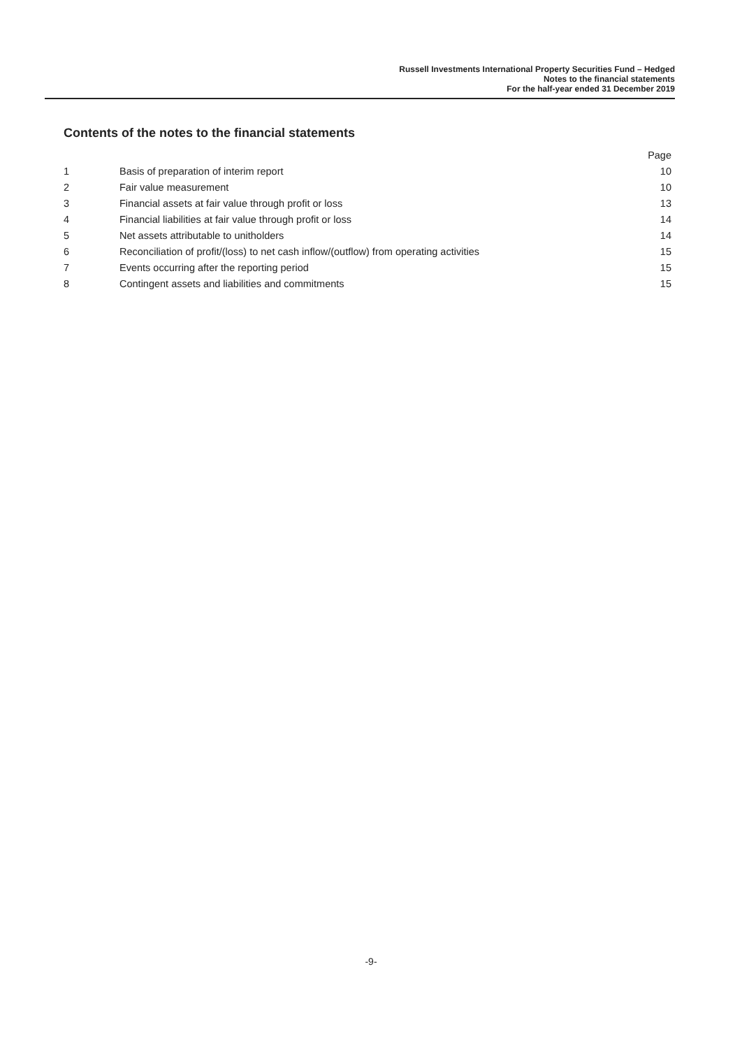Russell Investments International Property Securities Fund – Hedged
Notes to the financial statements
For the half-year ended 31 December 2019
Contents of the notes to the financial statements
| | | Page |
| --- | --- | --- |
| 1 | Basis of preparation of interim report | 10 |
| 2 | Fair value measurement | 10 |
| 3 | Financial assets at fair value through profit or loss | 13 |
| 4 | Financial liabilities at fair value through profit or loss | 14 |
| 5 | Net assets attributable to unitholders | 14 |
| 6 | Reconciliation of profit/(loss) to net cash inflow/(outflow) from operating activities | 15 |
| 7 | Events occurring after the reporting period | 15 |
| 8 | Contingent assets and liabilities and commitments | 15 |
-9-